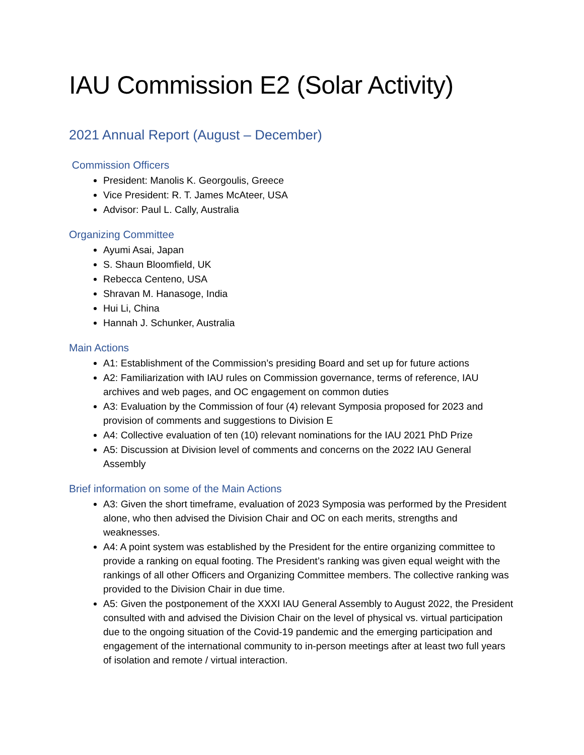IAU Commission E2 (Solar Activity)
2021 Annual Report (August – December)
Commission Officers
President: Manolis K. Georgoulis, Greece
Vice President: R. T. James McAteer, USA
Advisor: Paul L. Cally, Australia
Organizing Committee
Ayumi Asai, Japan
S. Shaun Bloomfield, UK
Rebecca Centeno, USA
Shravan M. Hanasoge, India
Hui Li, China
Hannah J. Schunker, Australia
Main Actions
A1: Establishment of the Commission’s presiding Board and set up for future actions
A2: Familiarization with IAU rules on Commission governance, terms of reference, IAU archives and web pages, and OC engagement on common duties
A3: Evaluation by the Commission of four (4) relevant Symposia proposed for 2023 and provision of comments and suggestions to Division E
A4: Collective evaluation of ten (10) relevant nominations for the IAU 2021 PhD Prize
A5: Discussion at Division level of comments and concerns on the 2022 IAU General Assembly
Brief information on some of the Main Actions
A3: Given the short timeframe, evaluation of 2023 Symposia was performed by the President alone, who then advised the Division Chair and OC on each merits, strengths and weaknesses.
A4: A point system was established by the President for the entire organizing committee to provide a ranking on equal footing. The President’s ranking was given equal weight with the rankings of all other Officers and Organizing Committee members. The collective ranking was provided to the Division Chair in due time.
A5: Given the postponement of the XXXI IAU General Assembly to August 2022, the President consulted with and advised the Division Chair on the level of physical vs. virtual participation due to the ongoing situation of the Covid-19 pandemic and the emerging participation and engagement of the international community to in-person meetings after at least two full years of isolation and remote / virtual interaction.